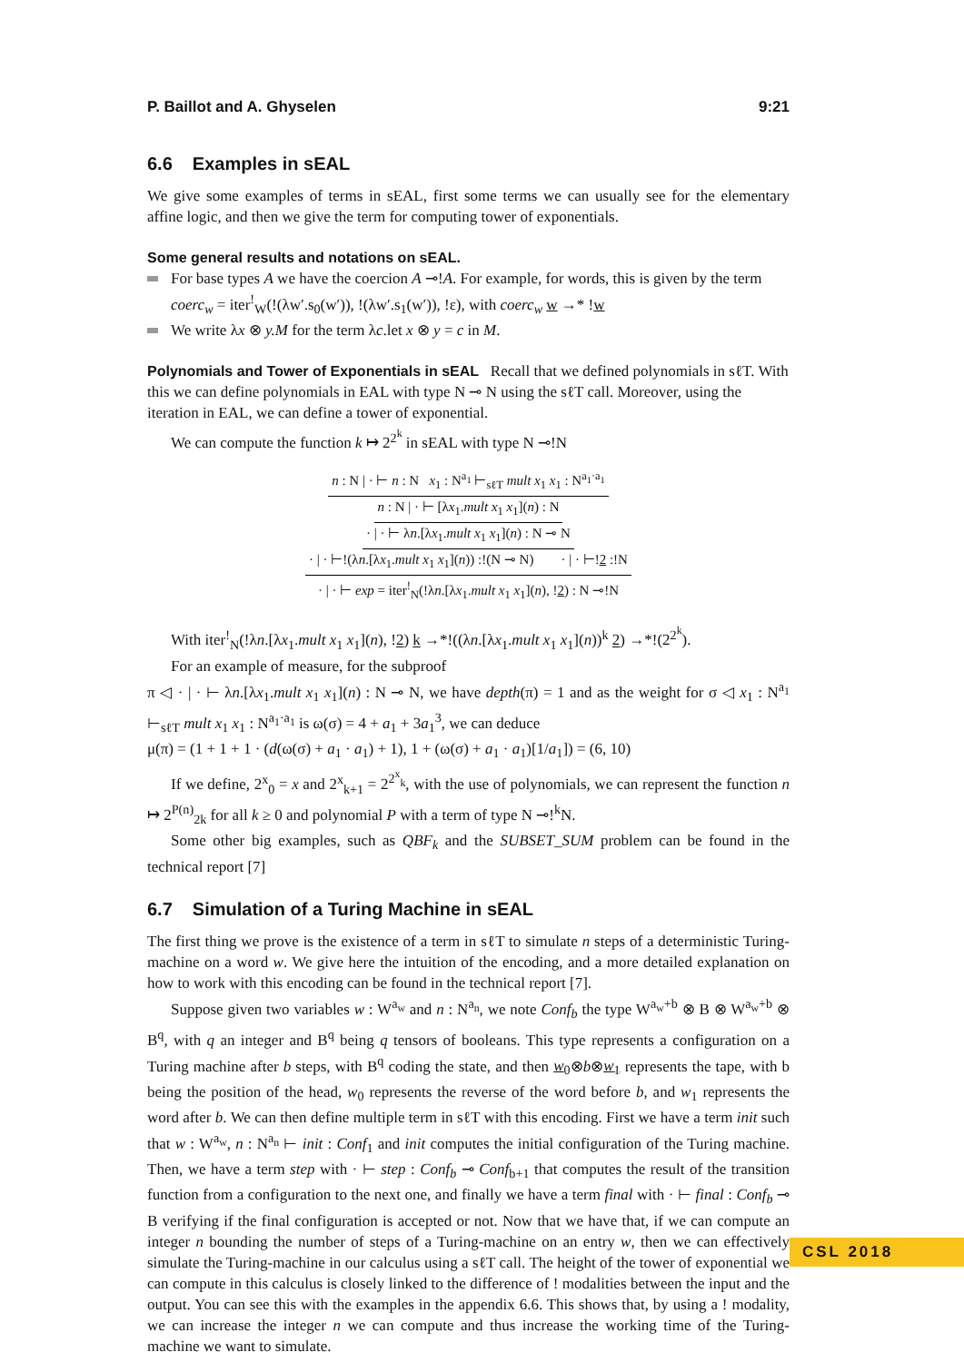P. Baillot and A. Ghyselen 9:21
6.6 Examples in sEAL
We give some examples of terms in sEAL, first some terms we can usually see for the elementary affine logic, and then we give the term for computing tower of exponentials.
Some general results and notations on sEAL.
For base types A we have the coercion A ⊸!A. For example, for words, this is given by the term coerc<sub>w</sub> = iter<sup>!</sup><sub>W</sub>(!(λw′.s<sub>0</sub>(w′)), !(λw′.s<sub>1</sub>(w′)), !ε), with coerc<sub>w</sub> w →* !w
We write λx ⊗ y.M for the term λc.let x ⊗ y = c in M.
Polynomials and Tower of Exponentials in sEAL
Recall that we defined polynomials in sℓT. With this we can define polynomials in EAL with type N ⊸ N using the sℓT call. Moreover, using the iteration in EAL, we can define a tower of exponential.
We can compute the function k ↦ 2<sup>2<sup>k</sup></sup> in sEAL with type N ⊸!N
n : N | · ⊢ n : N x<sub>1</sub> : N<sup>a<sub>1</sub></sup> ⊢<sub>sℓT</sub> mult x<sub>1</sub> x<sub>1</sub> : N<sup>a<sub>1</sub>·a<sub>1</sub></sup>
n : N | · ⊢ [λx<sub>1</sub>.mult x<sub>1</sub> x<sub>1</sub>](n) : N
· | · ⊢ λn.[λx<sub>1</sub>.mult x<sub>1</sub> x<sub>1</sub>](n) : N ⊸ N
· | · ⊢!(λn.[λx<sub>1</sub>.mult x<sub>1</sub> x<sub>1</sub>](n)) :!(N ⊸ N) · | · ⊢!2 :!N
· | · ⊢ exp = iter<sup>!</sup><sub>N</sub>(!λn.[λx<sub>1</sub>.mult x<sub>1</sub> x<sub>1</sub>](n), !2) : N ⊸!N
With iter<sup>!</sup><sub>N</sub>(!λn.[λx<sub>1</sub>.mult x<sub>1</sub> x<sub>1</sub>](n), !2) k →*!((λn.[λx<sub>1</sub>.mult x<sub>1</sub> x<sub>1</sub>](n))<sup>k</sup> 2) →*!(2<sup>2<sup>k</sup></sup>).
For an example of measure, for the subproof
π ◁ · | · ⊢ λn.[λx<sub>1</sub>.mult x<sub>1</sub> x<sub>1</sub>](n) : N ⊸ N, we have depth(π) = 1 and as the weight for σ ◁ x<sub>1</sub> : N<sup>a<sub>1</sub></sup> ⊢<sub>sℓT</sub> mult x<sub>1</sub> x<sub>1</sub> : N<sup>a<sub>1</sub>·a<sub>1</sub></sup> is ω(σ) = 4 + a<sub>1</sub> + 3a<sub>1</sub><sup>3</sup>, we can deduce
μ(π) = (1 + 1 + 1 · (d(ω(σ) + a<sub>1</sub> · a<sub>1</sub>) + 1), 1 + (ω(σ) + a<sub>1</sub> · a<sub>1</sub>)[1/a<sub>1</sub>]) = (6, 10)
If we define, 2<sup>x</sup><sub>0</sub> = x and 2<sup>x</sup><sub>k+1</sub> = 2<sup>2<sup>x</sup><sub>k</sub></sup>, with the use of polynomials, we can represent the function n ↦ 2<sup>P(n)</sup><sub>2k</sub> for all k ≥ 0 and polynomial P with a term of type N ⊸!<sup>k</sup>N.
Some other big examples, such as QBF<sub>k</sub> and the SUBSET_SUM problem can be found in the technical report [7]
6.7 Simulation of a Turing Machine in sEAL
The first thing we prove is the existence of a term in sℓT to simulate n steps of a deterministic Turing-machine on a word w. We give here the intuition of the encoding, and a more detailed explanation on how to work with this encoding can be found in the technical report [7].
Suppose given two variables w : W<sup>a<sub>w</sub></sup> and n : N<sup>a<sub>n</sub></sup>, we note Conf<sub>b</sub> the type W<sup>a<sub>w</sub>+b</sup> ⊗ B ⊗ W<sup>a<sub>w</sub>+b</sup> ⊗ B<sup>q</sup>, with q an integer and B<sup>q</sup> being q tensors of booleans. This type represents a configuration on a Turing machine after b steps, with B<sup>q</sup> coding the state, and then w<sub>0</sub>⊗b⊗w<sub>1</sub> represents the tape, with b being the position of the head, w<sub>0</sub> represents the reverse of the word before b, and w<sub>1</sub> represents the word after b. We can then define multiple term in sℓT with this encoding. First we have a term init such that w : W<sup>a<sub>w</sub></sup>, n : N<sup>a<sub>n</sub></sup> ⊢ init : Conf<sub>1</sub> and init computes the initial configuration of the Turing machine. Then, we have a term step with · ⊢ step : Conf<sub>b</sub> ⊸ Conf<sub>b+1</sub> that computes the result of the transition function from a configuration to the next one, and finally we have a term final with · ⊢ final : Conf<sub>b</sub> ⊸ B verifying if the final configuration is accepted or not. Now that we have that, if we can compute an integer n bounding the number of steps of a Turing-machine on an entry w, then we can effectively simulate the Turing-machine in our calculus using a sℓT call. The height of the tower of exponential we can compute in this calculus is closely linked to the difference of ! modalities between the input and the output. You can see this with the examples in the appendix 6.6. This shows that, by using a ! modality, we can increase the integer n we can compute and thus increase the working time of the Turing-machine we want to simulate.
CSL 2018